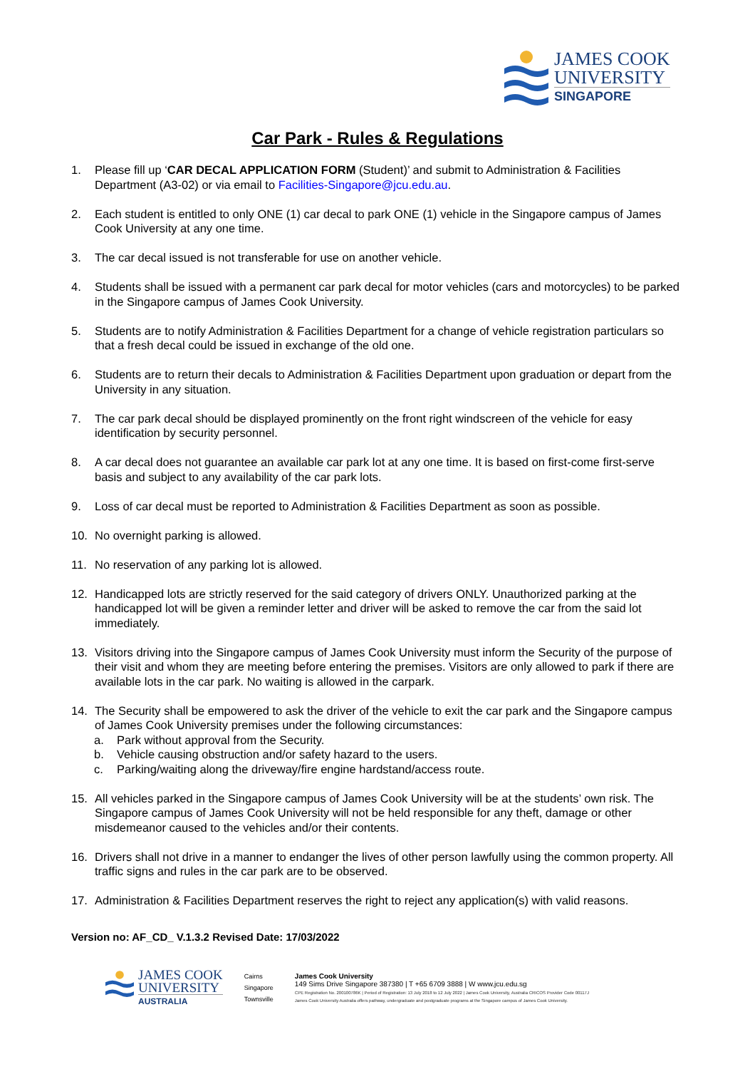JAMES COOK
UNIVERSITY
SINGAPORE
Car Park - Rules & Regulations
1. Please fill up ‘CAR DECAL APPLICATION FORM (Student)’ and submit to Administration & Facilities Department (A3-02) or via email to Facilities-Singapore@jcu.edu.au.
2. Each student is entitled to only ONE (1) car decal to park ONE (1) vehicle in the Singapore campus of James Cook University at any one time.
3. The car decal issued is not transferable for use on another vehicle.
4. Students shall be issued with a permanent car park decal for motor vehicles (cars and motorcycles) to be parked in the Singapore campus of James Cook University.
5. Students are to notify Administration & Facilities Department for a change of vehicle registration particulars so that a fresh decal could be issued in exchange of the old one.
6. Students are to return their decals to Administration & Facilities Department upon graduation or depart from the University in any situation.
7. The car park decal should be displayed prominently on the front right windscreen of the vehicle for easy identification by security personnel.
8. A car decal does not guarantee an available car park lot at any one time. It is based on first-come first-serve basis and subject to any availability of the car park lots.
9. Loss of car decal must be reported to Administration & Facilities Department as soon as possible.
10. No overnight parking is allowed.
11. No reservation of any parking lot is allowed.
12. Handicapped lots are strictly reserved for the said category of drivers ONLY. Unauthorized parking at the handicapped lot will be given a reminder letter and driver will be asked to remove the car from the said lot immediately.
13. Visitors driving into the Singapore campus of James Cook University must inform the Security of the purpose of their visit and whom they are meeting before entering the premises. Visitors are only allowed to park if there are available lots in the car park. No waiting is allowed in the carpark.
14. The Security shall be empowered to ask the driver of the vehicle to exit the car park and the Singapore campus of James Cook University premises under the following circumstances:
a. Park without approval from the Security.
b. Vehicle causing obstruction and/or safety hazard to the users.
c. Parking/waiting along the driveway/fire engine hardstand/access route.
15. All vehicles parked in the Singapore campus of James Cook University will be at the students’ own risk. The Singapore campus of James Cook University will not be held responsible for any theft, damage or other misdemeanor caused to the vehicles and/or their contents.
16. Drivers shall not drive in a manner to endanger the lives of other person lawfully using the common property. All traffic signs and rules in the car park are to be observed.
17. Administration & Facilities Department reserves the right to reject any application(s) with valid reasons.
Version no: AF_CD_ V.1.3.2 Revised Date: 17/03/2022
JAMES COOK
UNIVERSITY
AUSTRALIA
Cairns
Singapore
Townsville
James Cook University
149 Sims Drive Singapore 387380 | T +65 6709 3888 | W www.jcu.edu.sg
CPE Registration No. 200100786K | Period of Registration: 13 July 2018 to 12 July 2022 | James Cook University, Australia CRICOS Provider Code 00117J
James Cook University Australia offers pathway, undergraduate and postgraduate programs at the Singapore campus of James Cook University.